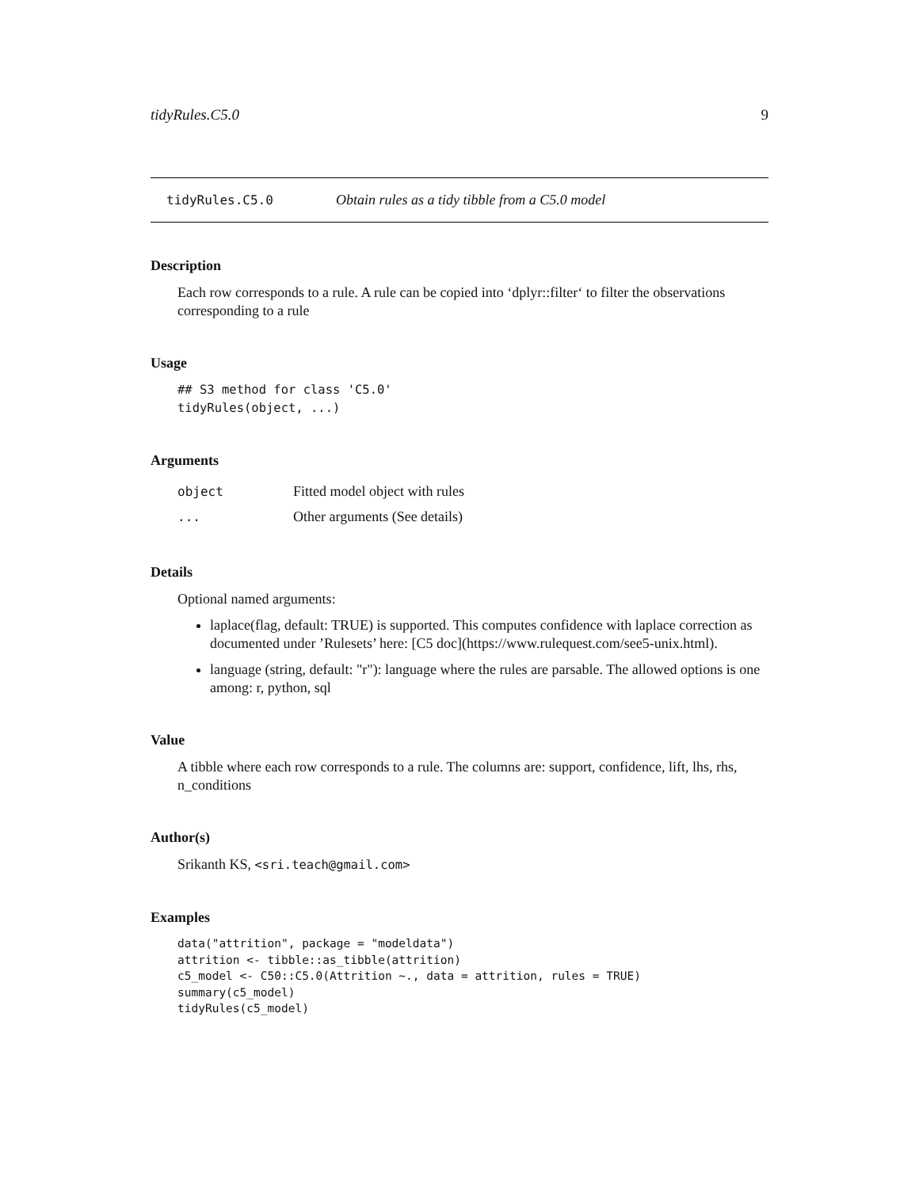tidyRules.C5.0 9
tidyRules.C5.0 Obtain rules as a tidy tibble from a C5.0 model
Description
Each row corresponds to a rule. A rule can be copied into ‘dplyr::filter‘ to filter the observations corresponding to a rule
Usage
## S3 method for class 'C5.0'
tidyRules(object, ...)
Arguments
| object | Fitted model object with rules |
| ... | Other arguments (See details) |
Details
Optional named arguments:
laplace(flag, default: TRUE) is supported. This computes confidence with laplace correction as documented under ’Rulesets’ here: [C5 doc](https://www.rulequest.com/see5-unix.html).
language (string, default: "r"): language where the rules are parsable. The allowed options is one among: r, python, sql
Value
A tibble where each row corresponds to a rule. The columns are: support, confidence, lift, lhs, rhs, n_conditions
Author(s)
Srikanth KS, <sri.teach@gmail.com>
Examples
data("attrition", package = "modeldata")
attrition <- tibble::as_tibble(attrition)
c5_model <- C50::C5.0(Attrition ~., data = attrition, rules = TRUE)
summary(c5_model)
tidyRules(c5_model)